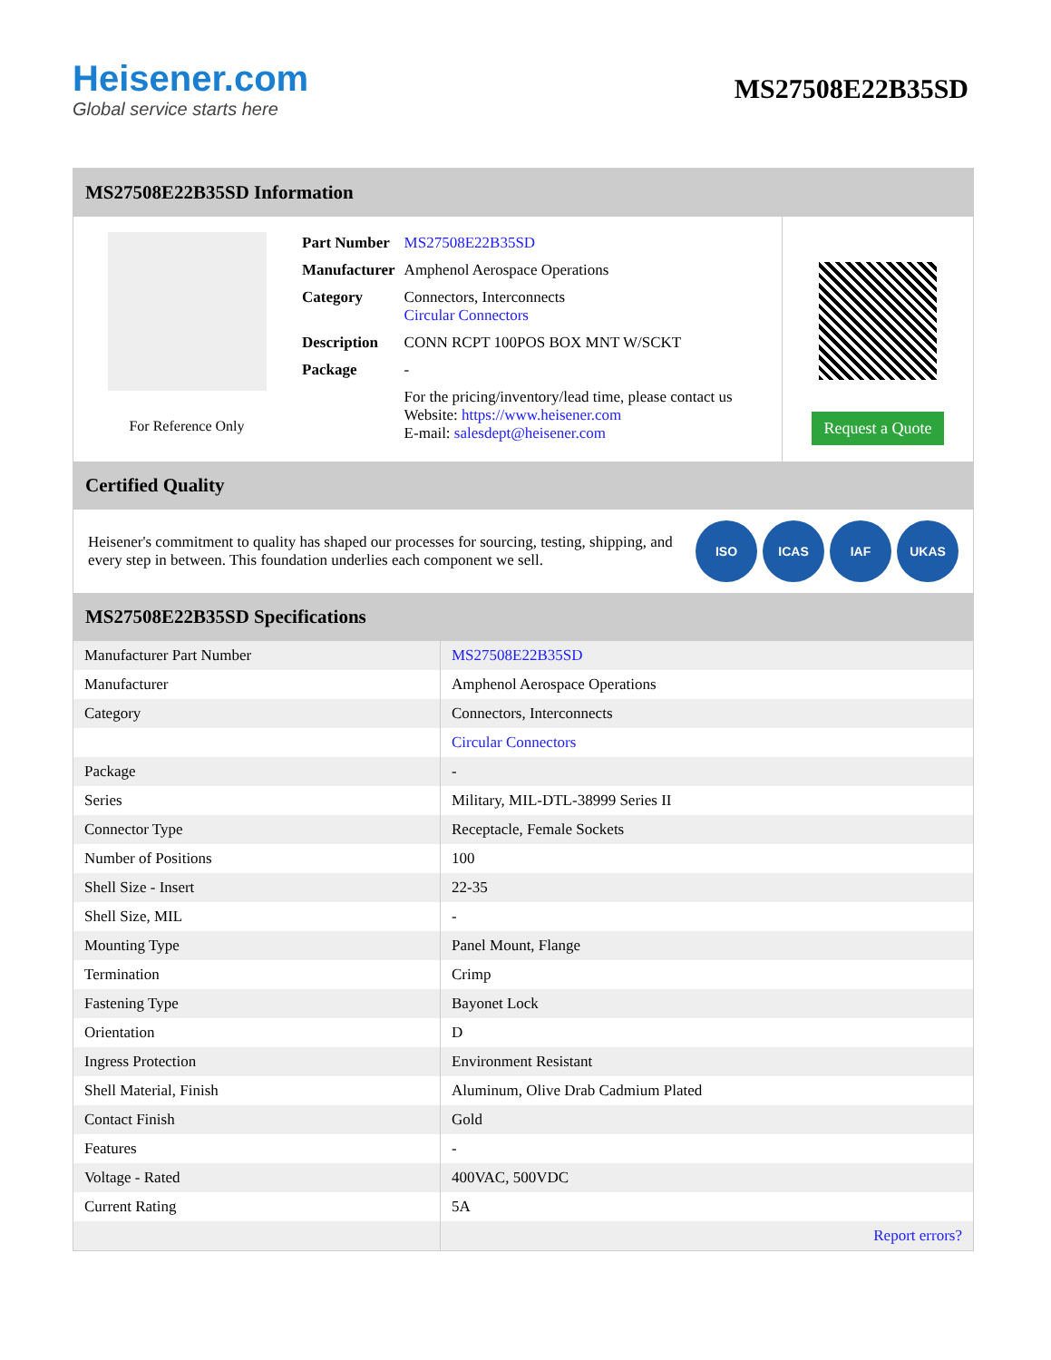Heisener.com
Global service starts here
MS27508E22B35SD
MS27508E22B35SD Information
For Reference Only
| Part Number | MS27508E22B35SD |
| Manufacturer | Amphenol Aerospace Operations |
| Category | Connectors, Interconnects Circular Connectors |
| Description | CONN RCPT 100POS BOX MNT W/SCKT |
| Package | - |
| | For the pricing/inventory/lead time, please contact us Website: https://www.heisener.com E-mail: salesdept@heisener.com |
Request a Quote
Certified Quality
Heisener's commitment to quality has shaped our processes for sourcing, testing, shipping, and every step in between. This foundation underlies each component we sell.
ISO ICAS IAF UKAS
MS27508E22B35SD Specifications
| Manufacturer Part Number | MS27508E22B35SD |
| Manufacturer | Amphenol Aerospace Operations |
| Category | Connectors, Interconnects |
| | Circular Connectors |
| Package | - |
| Series | Military, MIL-DTL-38999 Series II |
| Connector Type | Receptacle, Female Sockets |
| Number of Positions | 100 |
| Shell Size - Insert | 22-35 |
| Shell Size, MIL | - |
| Mounting Type | Panel Mount, Flange |
| Termination | Crimp |
| Fastening Type | Bayonet Lock |
| Orientation | D |
| Ingress Protection | Environment Resistant |
| Shell Material, Finish | Aluminum, Olive Drab Cadmium Plated |
| Contact Finish | Gold |
| Features | - |
| Voltage - Rated | 400VAC, 500VDC |
| Current Rating | 5A |
| | Report errors? |